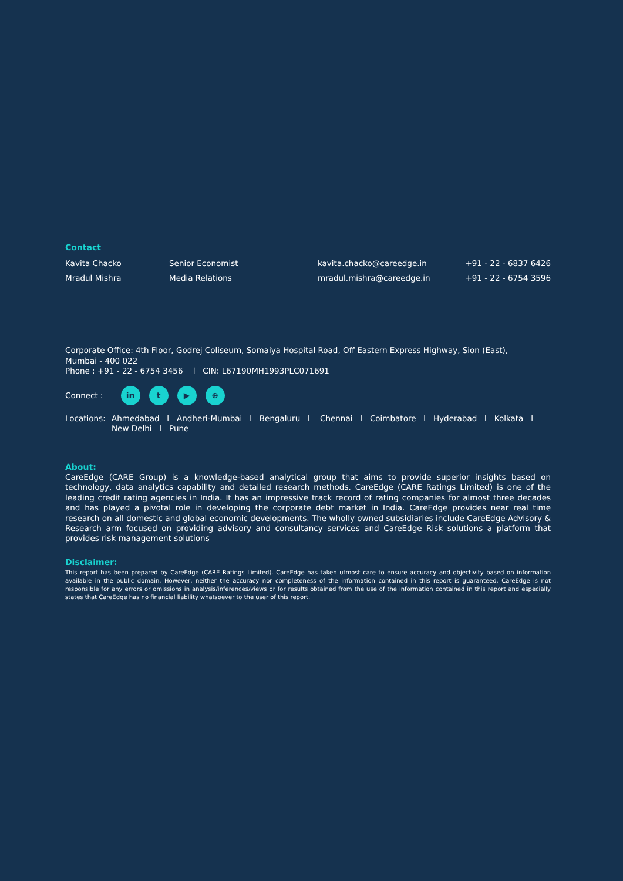Contact
| Kavita Chacko | Senior Economist | kavita.chacko@careedge.in | +91 - 22 - 6837 6426 |
| Mradul Mishra | Media Relations | mradul.mishra@careedge.in | +91 - 22 - 6754 3596 |
Corporate Office: 4th Floor, Godrej Coliseum, Somaiya Hospital Road, Off Eastern Express Highway, Sion (East),
Mumbai - 400 022
Phone : +91 - 22 - 6754 3456 l CIN: L67190MH1993PLC071691
Connect : in t ▶ ⊕
Locations: Ahmedabad l Andheri-Mumbai l Bengaluru l Chennai l Coimbatore l Hyderabad l Kolkata l New Delhi l Pune
About:
CareEdge (CARE Group) is a knowledge-based analytical group that aims to provide superior insights based on technology, data analytics capability and detailed research methods. CareEdge (CARE Ratings Limited) is one of the leading credit rating agencies in India. It has an impressive track record of rating companies for almost three decades and has played a pivotal role in developing the corporate debt market in India. CareEdge provides near real time research on all domestic and global economic developments. The wholly owned subsidiaries include CareEdge Advisory & Research arm focused on providing advisory and consultancy services and CareEdge Risk solutions a platform that provides risk management solutions
Disclaimer:
This report has been prepared by CareEdge (CARE Ratings Limited). CareEdge has taken utmost care to ensure accuracy and objectivity based on information available in the public domain. However, neither the accuracy nor completeness of the information contained in this report is guaranteed. CareEdge is not responsible for any errors or omissions in analysis/inferences/views or for results obtained from the use of the information contained in this report and especially states that CareEdge has no financial liability whatsoever to the user of this report.